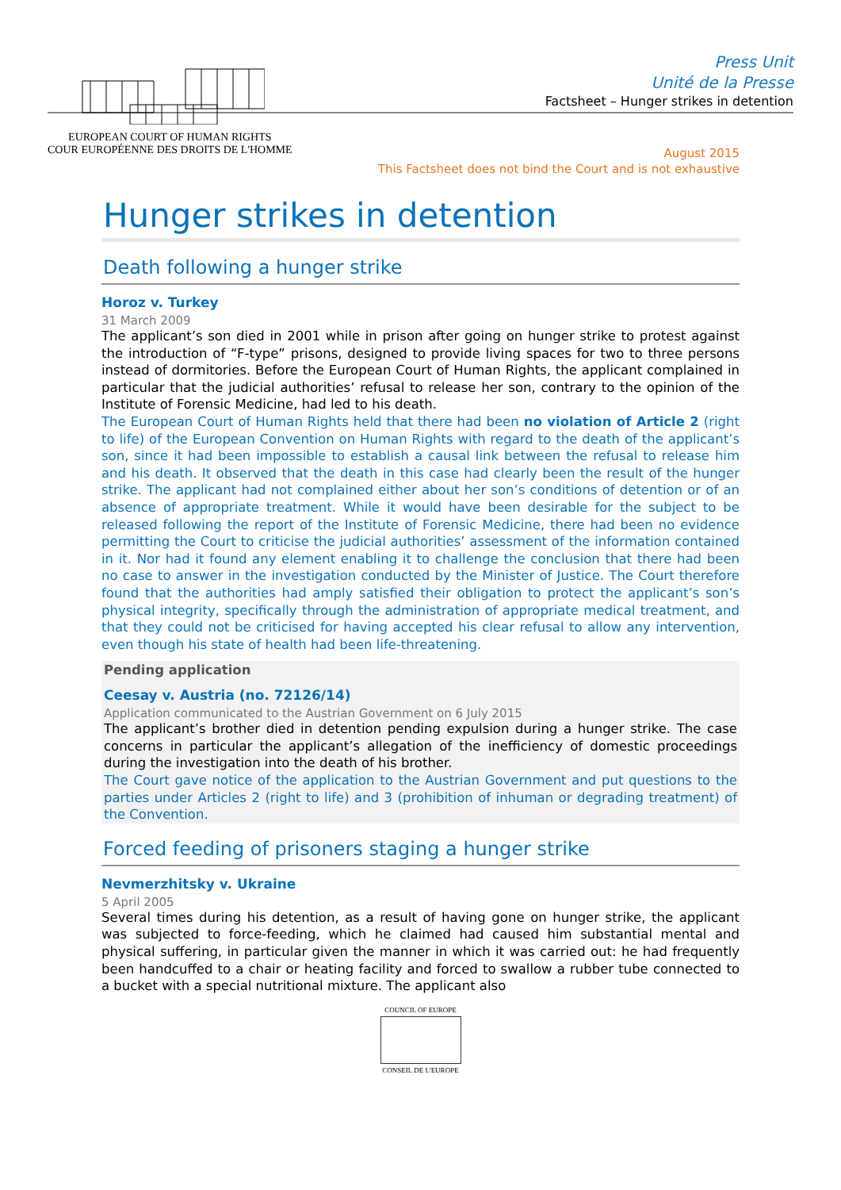EUROPEAN COURT OF HUMAN RIGHTS
COUR EUROPÉENNE DES DROITS DE L'HOMME
Press Unit
Unité de la Presse
Factsheet – Hunger strikes in detention
August 2015
This Factsheet does not bind the Court and is not exhaustive
Hunger strikes in detention
Death following a hunger strike
Horoz v. Turkey
31 March 2009
The applicant’s son died in 2001 while in prison after going on hunger strike to protest against the introduction of “F-type” prisons, designed to provide living spaces for two to three persons instead of dormitories. Before the European Court of Human Rights, the applicant complained in particular that the judicial authorities’ refusal to release her son, contrary to the opinion of the Institute of Forensic Medicine, had led to his death.
The European Court of Human Rights held that there had been no violation of Article 2 (right to life) of the European Convention on Human Rights with regard to the death of the applicant’s son, since it had been impossible to establish a causal link between the refusal to release him and his death. It observed that the death in this case had clearly been the result of the hunger strike. The applicant had not complained either about her son’s conditions of detention or of an absence of appropriate treatment. While it would have been desirable for the subject to be released following the report of the Institute of Forensic Medicine, there had been no evidence permitting the Court to criticise the judicial authorities’ assessment of the information contained in it. Nor had it found any element enabling it to challenge the conclusion that there had been no case to answer in the investigation conducted by the Minister of Justice. The Court therefore found that the authorities had amply satisfied their obligation to protect the applicant’s son’s physical integrity, specifically through the administration of appropriate medical treatment, and that they could not be criticised for having accepted his clear refusal to allow any intervention, even though his state of health had been life-threatening.
Pending application
Ceesay v. Austria (no. 72126/14)
Application communicated to the Austrian Government on 6 July 2015
The applicant’s brother died in detention pending expulsion during a hunger strike. The case concerns in particular the applicant’s allegation of the inefficiency of domestic proceedings during the investigation into the death of his brother.
The Court gave notice of the application to the Austrian Government and put questions to the parties under Articles 2 (right to life) and 3 (prohibition of inhuman or degrading treatment) of the Convention.
Forced feeding of prisoners staging a hunger strike
Nevmerzhitsky v. Ukraine
5 April 2005
Several times during his detention, as a result of having gone on hunger strike, the applicant was subjected to force-feeding, which he claimed had caused him substantial mental and physical suffering, in particular given the manner in which it was carried out: he had frequently been handcuffed to a chair or heating facility and forced to swallow a rubber tube connected to a bucket with a special nutritional mixture. The applicant also
COUNCIL OF EUROPE
CONSEIL DE L'EUROPE